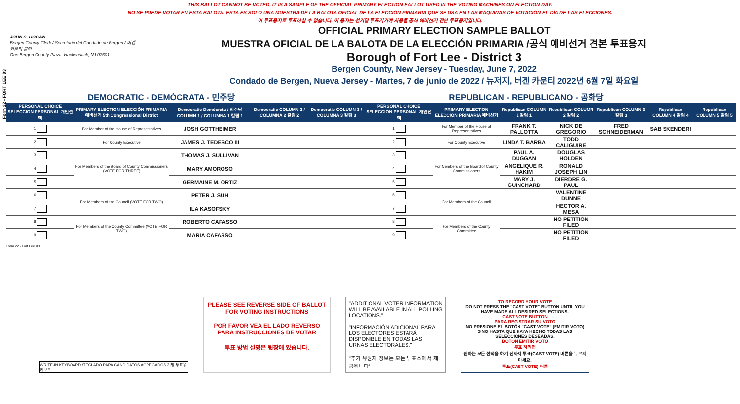THIS BALLOT CANNOT BE VOTED. IT IS A SAMPLE OF THE OFFICIAL PRIMARY ELECTION BALLOT USED IN THE VOTING MACHINES ON ELECTION DAY.
NO SE PUEDE VOTAR EN ESTA BALOTA. ESTA ES SÓLO UNA MUESTRA DE LA BALOTA OFICIAL DE LA ELECCIÓN PRIMARIA QUE SE USA EN LAS MÁQUINAS DE VOTACIÓN EL DÍA DE LAS ELECCIONES.
이 투표용지로 투표하실 수 없습니다. 이 용지는 선거일 투표기기에 사용될 공식 예비선거 견본 투표용지입니다.
Form 22 - FORT LEE D3
JOHN S. HOGAN
Bergen County Clerk / Secretario del Condado de Bergen / 버겐카운티 클럭
One Bergen County Plaza, Hackensack, NJ 07601
OFFICIAL PRIMARY ELECTION SAMPLE BALLOT
MUESTRA OFICIAL DE LA BALOTA DE LA ELECCIÓN PRIMARIA /공식 예비선거 견본 투표용지
Borough of Fort Lee - District 3
Bergen County, New Jersey - Tuesday, June 7, 2022
Condado de Bergen, Nueva Jersey - Martes, 7 de junio de 2022 / 뉴저지, 버겐 카운티 2022년 6월 7일 화요일
DEMOCRATIC - DEMÓCRATA - 민주당 REPUBLICAN - REPUBLICANO - 공화당
| PERSONAL CHOICE SELECCIÓN PERSONAL 개인선택 | PRIMARY ELECTION ELECCIÓN PRIMARIA 예비선거 5th Congressional District | Democratic Demócrata / 민주당 COLUMN 1 / COLUMNA 1 칼럼 1 | Democratic COLUMN 2 / COLUMNA 2 칼럼 2 | Democratic COLUMN 3 / COLUMNA 3 칼럼 3 | PERSONAL CHOICE SELECCIÓN PERSONAL 개인선택 | PRIMARY ELECTION ELECCIÓN PRIMARIA 예비선거 | Republican COLUMN 1 칼럼 1 | Republican COLUMN 2 칼럼 2 | Republican COLUMN 3 칼럼 3 | Republican COLUMN 4 칼럼 4 | Republican COLUMN 5 칼럼 5 |
| --- | --- | --- | --- | --- | --- | --- | --- | --- | --- | --- | --- |
| 1 | For Member of the House of Representatives | JOSH GOTTHEIMER | | | 1 | For Member of the House of Representatives | FRANK T. PALLOTTA | NICK DE GREGORIO | FRED SCHNEIDERMAN | SAB SKENDERI | |
| 2 | For County Executive | JAMES J. TEDESCO III | | | 2 | For County Executive | LINDA T. BARBA | TODD CALIGUIRE | | | |
| 3 | For Members of the Board of County Commissioners (VOTE FOR THREE) | THOMAS J. SULLIVAN | | | 3 | For Members of the Board of County Commissioners | PAUL A. DUGGAN | DOUGLAS HOLDEN | | | |
| 4 | | MARY AMOROSO | | | 4 | | ANGELIQUE R. HAKIM | RONALD JOSEPH LIN | | | |
| 5 | | GERMAINE M. ORTIZ | | | 5 | | MARY J. GUINCHARD | DIERDRE G. PAUL | | | |
| 6 | For Members of the Council (VOTE FOR TWO) | PETER J. SUH | | | 6 | For Members of the Council | | VALENTINE DUNNE | | | |
| 7 | | ILA KASOFSKY | | | 7 | | | HECTOR A. MESA | | | |
| 8 | For Members of the County Committee (VOTE FOR TWO) | ROBERTO CAFASSO | | | 8 | For Members of the County Committee | | NO PETITION FILED | | | |
| 9 | | MARIA CAFASSO | | | 9 | | | NO PETITION FILED | | | |
Form 22 - Fort Lee D3
WRITE-IN KEYBOARD /TECLADO PARA CANDIDATOS AGREGADOS 기명 투표용 키보드
PLEASE SEE REVERSE SIDE OF BALLOT FOR VOTING INSTRUCTIONS
POR FAVOR VEA EL LADO REVERSO PARA INSTRUCCIONES DE VOTAR
투표 방법 설명은 뒷장에 있습니다.
"ADDITIONAL VOTER INFORMATION WILL BE AVAILABLE IN ALL POLLING LOCATIONS."
"INFORMACIÓN ADICIONAL PARA LOS ELECTORES ESTARÁ DISPONIBLE EN TODAS LAS URNAS ELECTORALES."
"추가 유권자 정보는 모든 투표소에서 제공됩니다"
TO RECORD YOUR VOTE
DO NOT PRESS THE "CAST VOTE" BUTTON UNTIL YOU HAVE MADE ALL DESIRED SELECTIONS.
CAST VOTE BUTTON
PARA REGISTRAR SU VOTO
NO PRESIONE EL BOTÓN "CAST VOTE" (EMITIR VOTO) SINO HASTA QUE HAYA HECHO TODAS LAS SELECCIONES DESEADAS.
BOTÓN EMITIR VOTO
투표 하려면
원하는 모든 선택을 하기 전까지 투표(CAST VOTE) 버튼을 누르지 마세요.
투표(CAST VOTE) 버튼